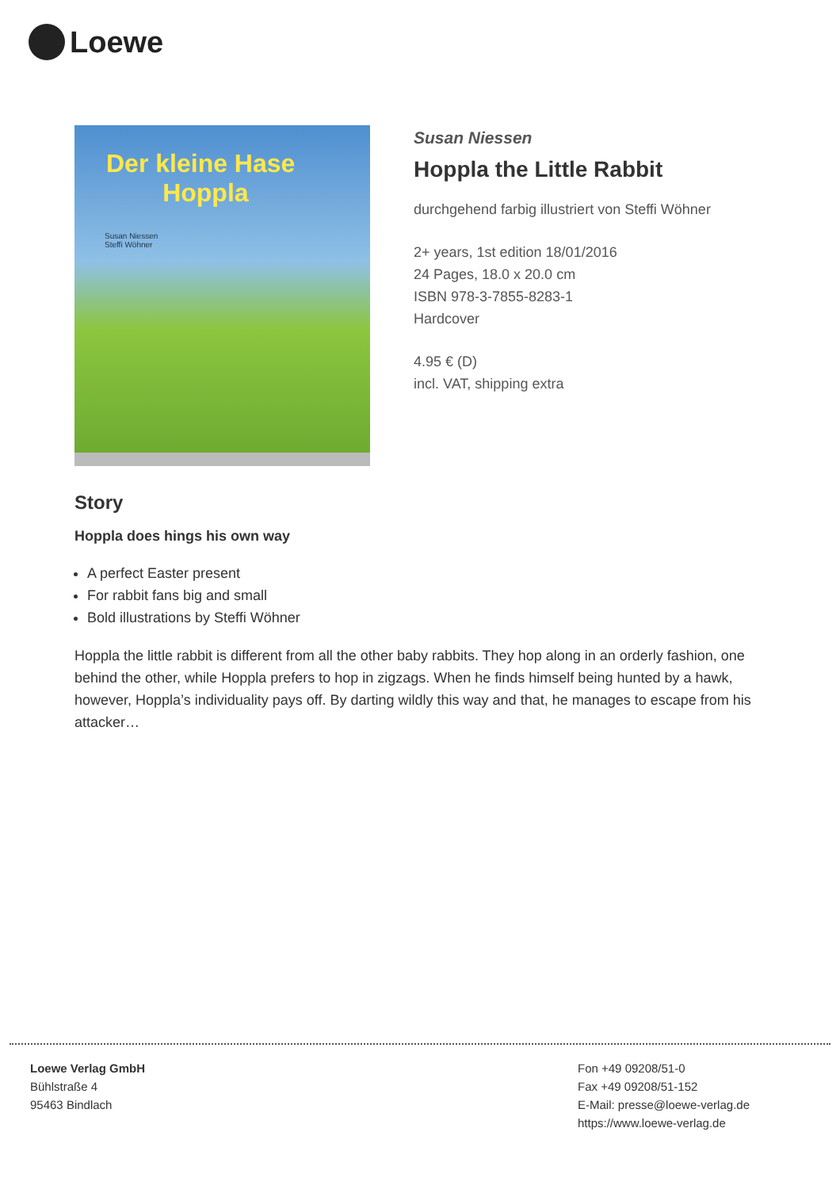Loewe
Der kleine Hase
Hoppla
Susan Niessen
Steffi Wöhner
Susan Niessen
Hoppla the Little Rabbit
durchgehend farbig illustriert von Steffi Wöhner
2+ years, 1st edition 18/01/2016
24 Pages, 18.0 x 20.0 cm
ISBN 978-3-7855-8283-1
Hardcover
4.95 € (D)
incl. VAT, shipping extra
Story
Hoppla does hings his own way
A perfect Easter present
For rabbit fans big and small
Bold illustrations by Steffi Wöhner
Hoppla the little rabbit is different from all the other baby rabbits. They hop along in an orderly fashion, one behind the other, while Hoppla prefers to hop in zigzags. When he finds himself being hunted by a hawk, however, Hoppla’s individuality pays off. By darting wildly this way and that, he manages to escape from his attacker…
Loewe Verlag GmbH
Bühlstraße 4
95463 Bindlach
Fon +49 09208/51-0
Fax +49 09208/51-152
E-Mail: presse@loewe-verlag.de
https://www.loewe-verlag.de